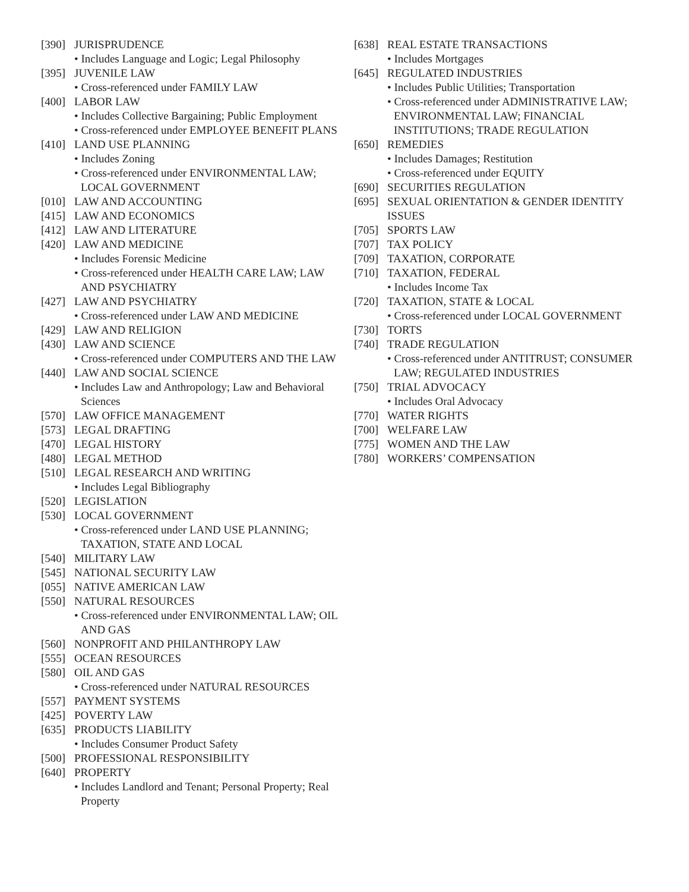[390] JURISPRUDENCE
• Includes Language and Logic; Legal Philosophy
[395] JUVENILE LAW
• Cross-referenced under FAMILY LAW
[400] LABOR LAW
• Includes Collective Bargaining; Public Employment
• Cross-referenced under EMPLOYEE BENEFIT PLANS
[410] LAND USE PLANNING
• Includes Zoning
• Cross-referenced under ENVIRONMENTAL LAW; LOCAL GOVERNMENT
[010] LAW AND ACCOUNTING
[415] LAW AND ECONOMICS
[412] LAW AND LITERATURE
[420] LAW AND MEDICINE
• Includes Forensic Medicine
• Cross-referenced under HEALTH CARE LAW; LAW AND PSYCHIATRY
[427] LAW AND PSYCHIATRY
• Cross-referenced under LAW AND MEDICINE
[429] LAW AND RELIGION
[430] LAW AND SCIENCE
• Cross-referenced under COMPUTERS AND THE LAW
[440] LAW AND SOCIAL SCIENCE
• Includes Law and Anthropology; Law and Behavioral Sciences
[570] LAW OFFICE MANAGEMENT
[573] LEGAL DRAFTING
[470] LEGAL HISTORY
[480] LEGAL METHOD
[510] LEGAL RESEARCH AND WRITING
• Includes Legal Bibliography
[520] LEGISLATION
[530] LOCAL GOVERNMENT
• Cross-referenced under LAND USE PLANNING; TAXATION, STATE AND LOCAL
[540] MILITARY LAW
[545] NATIONAL SECURITY LAW
[055] NATIVE AMERICAN LAW
[550] NATURAL RESOURCES
• Cross-referenced under ENVIRONMENTAL LAW; OIL AND GAS
[560] NONPROFIT AND PHILANTHROPY LAW
[555] OCEAN RESOURCES
[580] OIL AND GAS
• Cross-referenced under NATURAL RESOURCES
[557] PAYMENT SYSTEMS
[425] POVERTY LAW
[635] PRODUCTS LIABILITY
• Includes Consumer Product Safety
[500] PROFESSIONAL RESPONSIBILITY
[640] PROPERTY
• Includes Landlord and Tenant; Personal Property; Real Property
[638] REAL ESTATE TRANSACTIONS
• Includes Mortgages
[645] REGULATED INDUSTRIES
• Includes Public Utilities; Transportation
• Cross-referenced under ADMINISTRATIVE LAW; ENVIRONMENTAL LAW; FINANCIAL INSTITUTIONS; TRADE REGULATION
[650] REMEDIES
• Includes Damages; Restitution
• Cross-referenced under EQUITY
[690] SECURITIES REGULATION
[695] SEXUAL ORIENTATION & GENDER IDENTITY ISSUES
[705] SPORTS LAW
[707] TAX POLICY
[709] TAXATION, CORPORATE
[710] TAXATION, FEDERAL
• Includes Income Tax
[720] TAXATION, STATE & LOCAL
• Cross-referenced under LOCAL GOVERNMENT
[730] TORTS
[740] TRADE REGULATION
• Cross-referenced under ANTITRUST; CONSUMER LAW; REGULATED INDUSTRIES
[750] TRIAL ADVOCACY
• Includes Oral Advocacy
[770] WATER RIGHTS
[700] WELFARE LAW
[775] WOMEN AND THE LAW
[780] WORKERS’ COMPENSATION